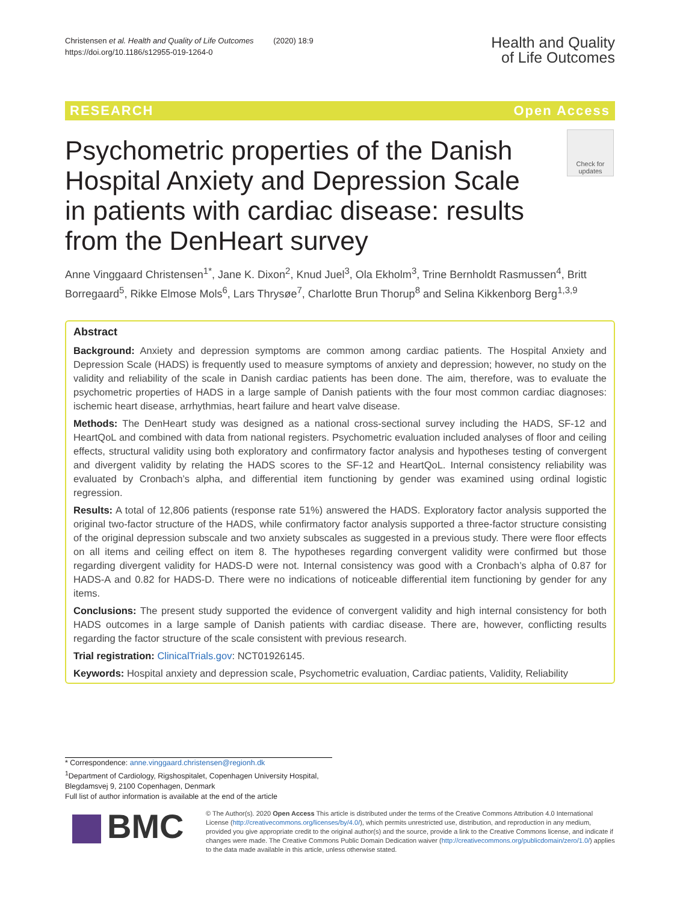Christensen et al. Health and Quality of Life Outcomes (2020) 18:9
https://doi.org/10.1186/s12955-019-1264-0
Health and Quality
of Life Outcomes
RESEARCH Open Access
Psychometric properties of the Danish Hospital Anxiety and Depression Scale in patients with cardiac disease: results from the DenHeart survey
Check for updates
Anne Vinggaard Christensen<sup>1*</sup>, Jane K. Dixon<sup>2</sup>, Knud Juel<sup>3</sup>, Ola Ekholm<sup>3</sup>, Trine Bernholdt Rasmussen<sup>4</sup>, Britt Borregaard<sup>5</sup>, Rikke Elmose Mols<sup>6</sup>, Lars Thrysøe<sup>7</sup>, Charlotte Brun Thorup<sup>8</sup> and Selina Kikkenborg Berg<sup>1,3,9</sup>
Abstract
Background: Anxiety and depression symptoms are common among cardiac patients. The Hospital Anxiety and Depression Scale (HADS) is frequently used to measure symptoms of anxiety and depression; however, no study on the validity and reliability of the scale in Danish cardiac patients has been done. The aim, therefore, was to evaluate the psychometric properties of HADS in a large sample of Danish patients with the four most common cardiac diagnoses: ischemic heart disease, arrhythmias, heart failure and heart valve disease.
Methods: The DenHeart study was designed as a national cross-sectional survey including the HADS, SF-12 and HeartQoL and combined with data from national registers. Psychometric evaluation included analyses of floor and ceiling effects, structural validity using both exploratory and confirmatory factor analysis and hypotheses testing of convergent and divergent validity by relating the HADS scores to the SF-12 and HeartQoL. Internal consistency reliability was evaluated by Cronbach’s alpha, and differential item functioning by gender was examined using ordinal logistic regression.
Results: A total of 12,806 patients (response rate 51%) answered the HADS. Exploratory factor analysis supported the original two-factor structure of the HADS, while confirmatory factor analysis supported a three-factor structure consisting of the original depression subscale and two anxiety subscales as suggested in a previous study. There were floor effects on all items and ceiling effect on item 8. The hypotheses regarding convergent validity were confirmed but those regarding divergent validity for HADS-D were not. Internal consistency was good with a Cronbach’s alpha of 0.87 for HADS-A and 0.82 for HADS-D. There were no indications of noticeable differential item functioning by gender for any items.
Conclusions: The present study supported the evidence of convergent validity and high internal consistency for both HADS outcomes in a large sample of Danish patients with cardiac disease. There are, however, conflicting results regarding the factor structure of the scale consistent with previous research.
Trial registration: ClinicalTrials.gov: NCT01926145.
Keywords: Hospital anxiety and depression scale, Psychometric evaluation, Cardiac patients, Validity, Reliability
* Correspondence: anne.vinggaard.christensen@regionh.dk
<sup>1</sup> Department of Cardiology, Rigshospitalet, Copenhagen University Hospital, Blegdamsvej 9, 2100 Copenhagen, Denmark
Full list of author information is available at the end of the article
BMC
© The Author(s). 2020 Open Access This article is distributed under the terms of the Creative Commons Attribution 4.0 International License (http://creativecommons.org/licenses/by/4.0/), which permits unrestricted use, distribution, and reproduction in any medium, provided you give appropriate credit to the original author(s) and the source, provide a link to the Creative Commons license, and indicate if changes were made. The Creative Commons Public Domain Dedication waiver (http://creativecommons.org/publicdomain/zero/1.0/) applies to the data made available in this article, unless otherwise stated.